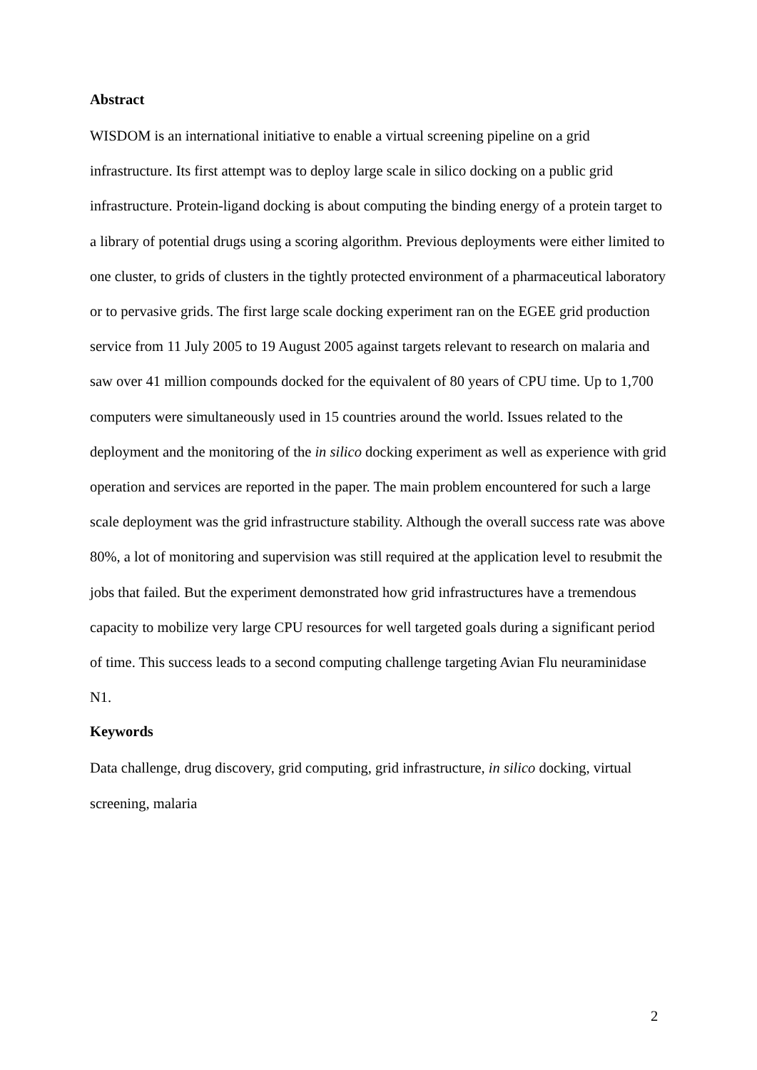Abstract
WISDOM is an international initiative to enable a virtual screening pipeline on a grid infrastructure. Its first attempt was to deploy large scale in silico docking on a public grid infrastructure. Protein-ligand docking is about computing the binding energy of a protein target to a library of potential drugs using a scoring algorithm. Previous deployments were either limited to one cluster, to grids of clusters in the tightly protected environment of a pharmaceutical laboratory or to pervasive grids. The first large scale docking experiment ran on the EGEE grid production service from 11 July 2005 to 19 August 2005 against targets relevant to research on malaria and saw over 41 million compounds docked for the equivalent of 80 years of CPU time. Up to 1,700 computers were simultaneously used in 15 countries around the world. Issues related to the deployment and the monitoring of the in silico docking experiment as well as experience with grid operation and services are reported in the paper. The main problem encountered for such a large scale deployment was the grid infrastructure stability. Although the overall success rate was above 80%, a lot of monitoring and supervision was still required at the application level to resubmit the jobs that failed. But the experiment demonstrated how grid infrastructures have a tremendous capacity to mobilize very large CPU resources for well targeted goals during a significant period of time. This success leads to a second computing challenge targeting Avian Flu neuraminidase N1.
Keywords
Data challenge, drug discovery, grid computing, grid infrastructure, in silico docking, virtual screening, malaria
2